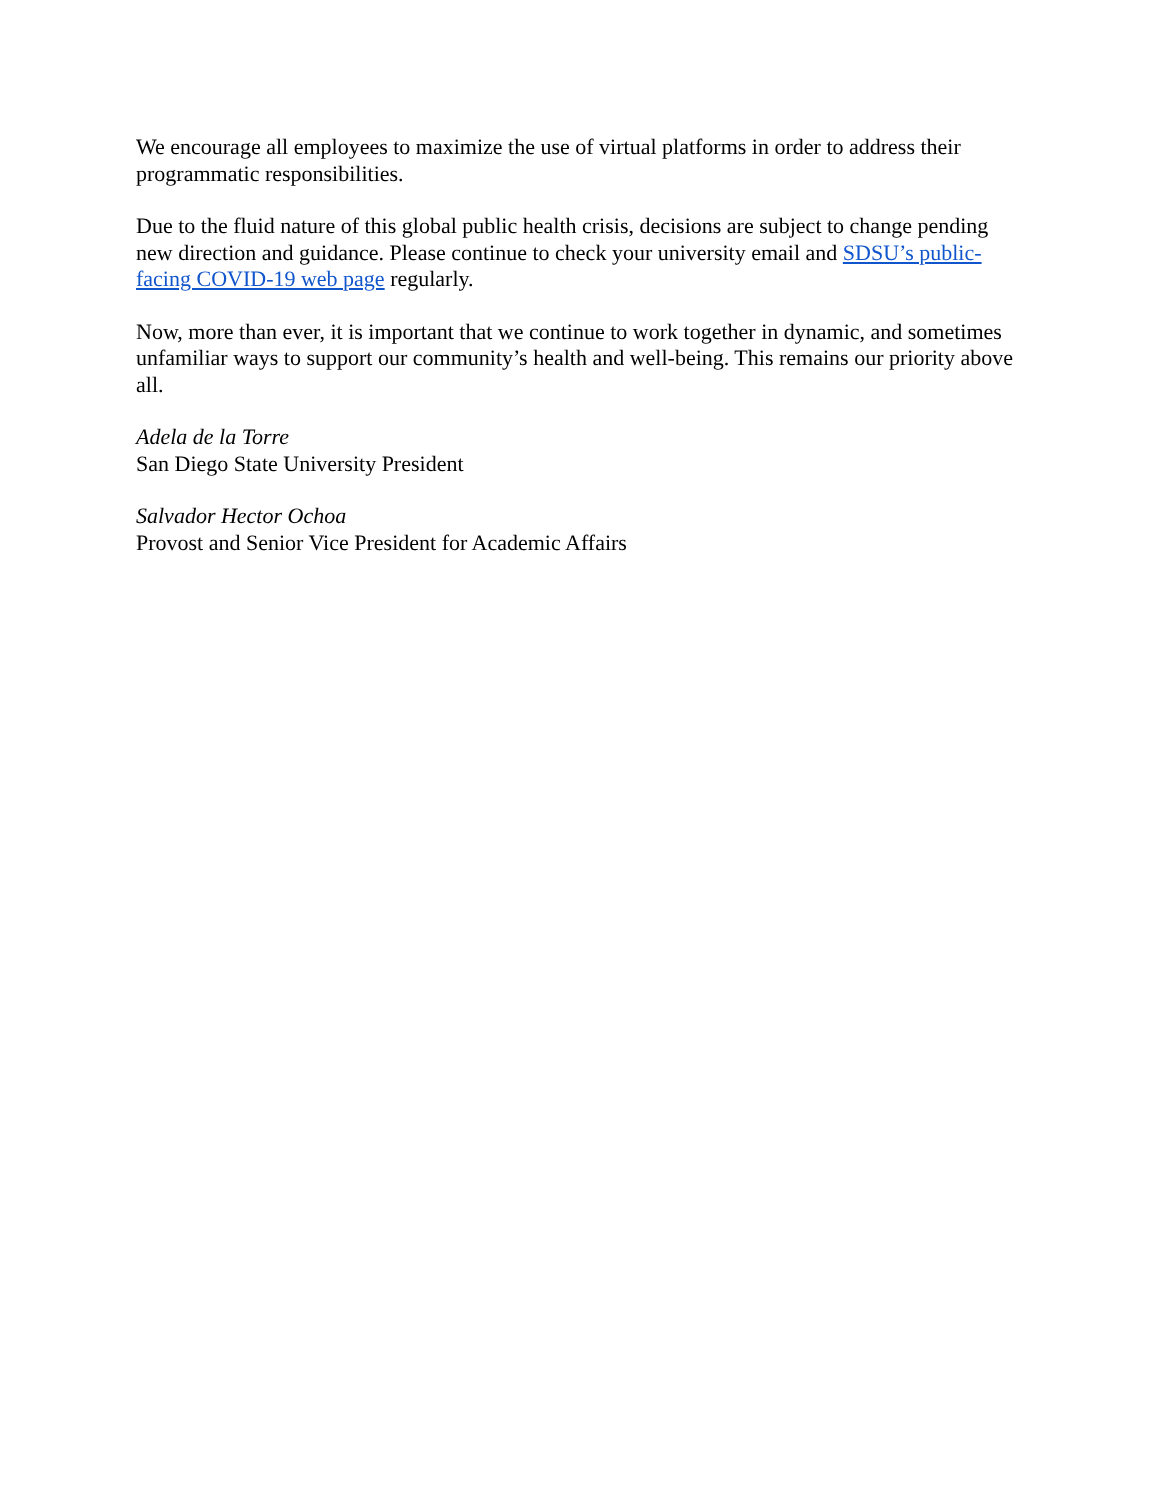We encourage all employees to maximize the use of virtual platforms in order to address their programmatic responsibilities.
Due to the fluid nature of this global public health crisis, decisions are subject to change pending new direction and guidance. Please continue to check your university email and SDSU’s public-facing COVID-19 web page regularly.
Now, more than ever, it is important that we continue to work together in dynamic, and sometimes unfamiliar ways to support our community’s health and well-being. This remains our priority above all.
Adela de la Torre
San Diego State University President
Salvador Hector Ochoa
Provost and Senior Vice President for Academic Affairs